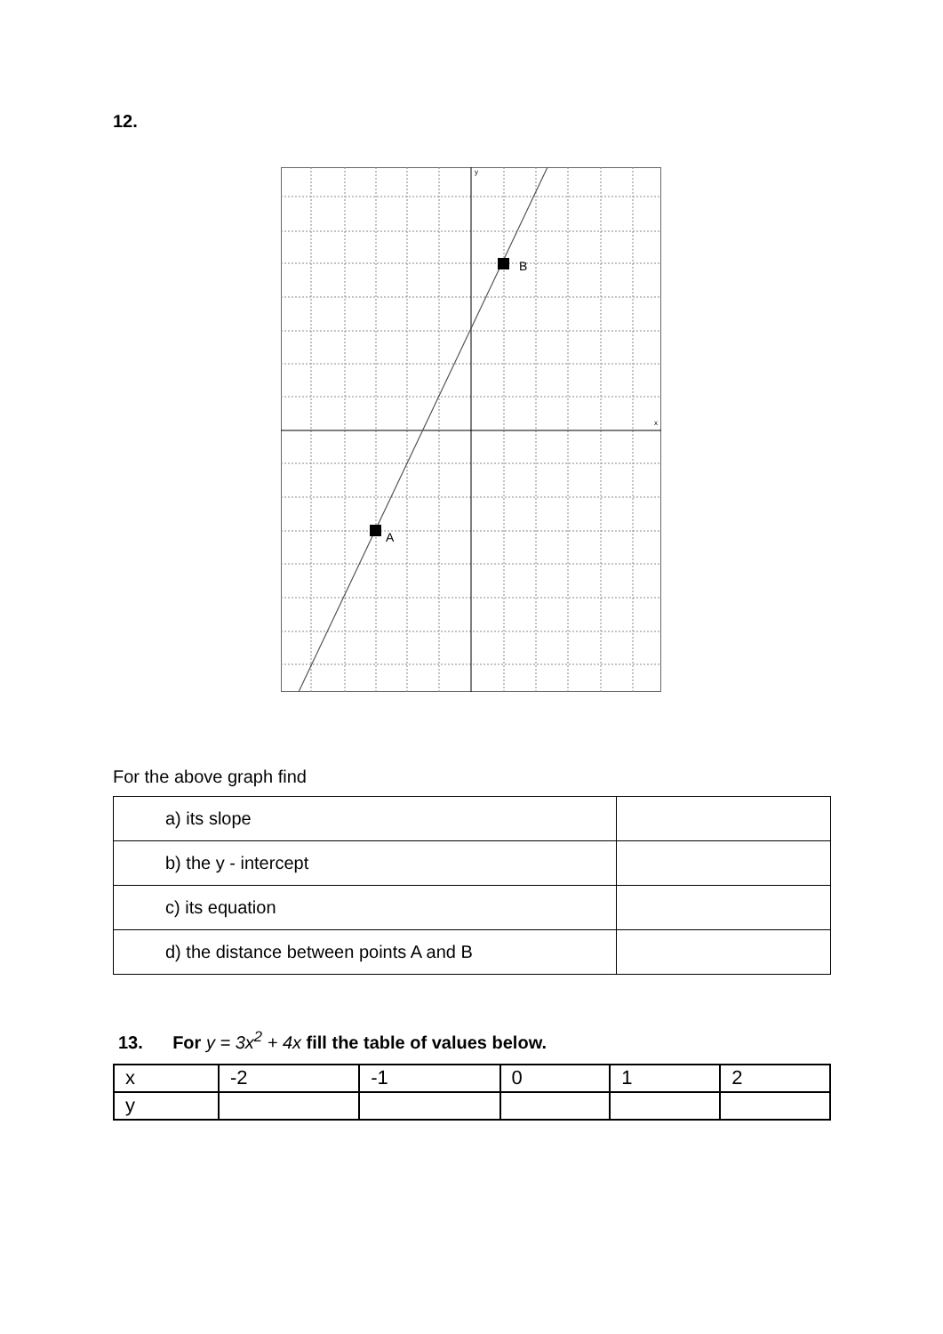12.
A
B
y
x
For the above graph find
| a) its slope | |
| b) the y - intercept | |
| c) its equation | |
| d) the distance between points A and B | |
13. For y = 3x<sup>2</sup> + 4x fill the table of values below.
| x | -2 | -1 | 0 | 1 | 2 |
| y | | | | | |